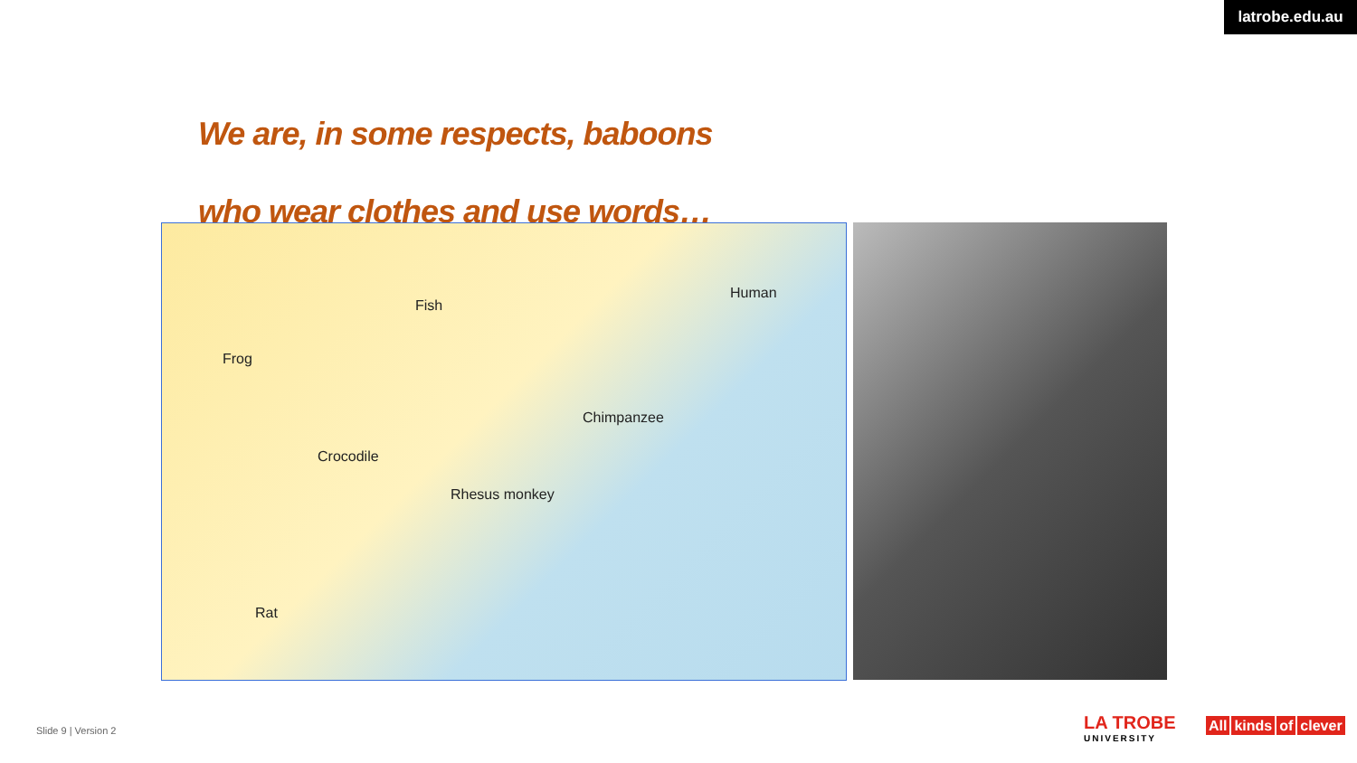latrobe.edu.au
We are, in some respects, baboons
who wear clothes and use words…
Fish
Human
Frog
Chimpanzee
Crocodile
Rhesus monkey
Rat
Slide 9 | Version 2 LA TROBE
UNIVERSITY
All kinds of clever